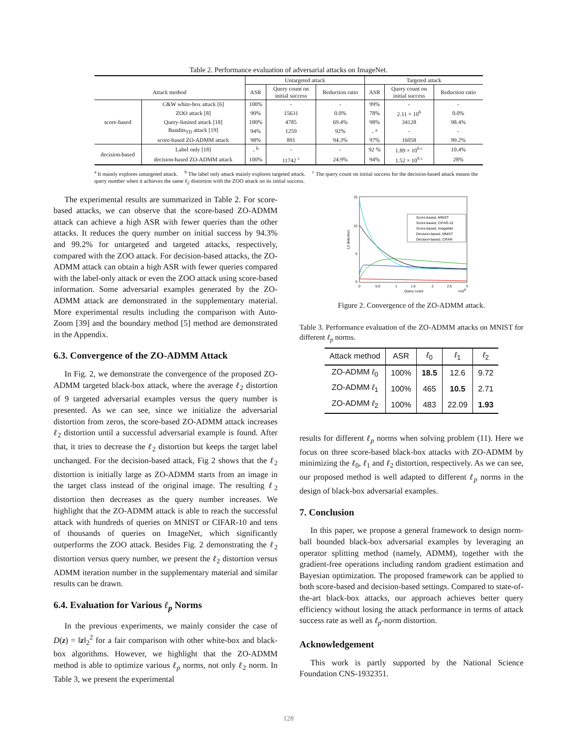Table 2. Performance evaluation of adversarial attacks on ImageNet.
| | | Untargeted attack | | | Targeted attack | | |
| --- | --- | --- | --- | --- | --- | --- | --- |
| Attack method | | ASR | Query count on initial success | Reduction ratio | ASR | Query count on initial success | Reduction ratio |
| score-based | C&W white-box attack [6] | 100% | - | - | 99% | - | - |
| | ZOO attack [8] | 90% | 15631 | 0.0% | 78% | 2.11 × 10<sup>6</sup> | 0.0% |
| | Query-limited attack [18] | 100% | 4785 | 69.4% | 98% | 34128 | 98.4% |
| | Bandits<sub>TD</sub> attack [19] | 94% | 1259 | 92% | - <sup>a</sup> | - | - |
| | score-based ZO-ADMM attack | 98% | 891 | 94.3% | 97% | 16058 | 99.2% |
| decision-based | Label only [18] | - <sup>b</sup> | - | - | 92 % | 1.89 × 10<sup>6 c</sup> | 10.4% |
| | decision-based ZO-ADMM attack | 100% | 11742 <sup>c</sup> | 24.9% | 94% | 1.52 × 10<sup>6 c</sup> | 28% |
<sup>a</sup> It mainly explores untargeted attack. <sup>b</sup> The label only attack mainly explores targeted attack. <sup>c</sup> The query count on initial success for the decision-based attack means the query number when it achieves the same ℓ<sub>2</sub> distortion with the ZOO attack on its initial success.
The experimental results are summarized in Table 2. For score-based attacks, we can observe that the score-based ZO-ADMM attack can achieve a high ASR with fewer queries than the other attacks. It reduces the query number on initial success by 94.3% and 99.2% for untargeted and targeted attacks, respectively, compared with the ZOO attack. For decision-based attacks, the ZO-ADMM attack can obtain a high ASR with fewer queries compared with the label-only attack or even the ZOO attack using score-based information. Some adversarial examples generated by the ZO-ADMM attack are demonstrated in the supplementary material. More experimental results including the comparison with Auto-Zoom [39] and the boundary method [5] method are demonstrated in the Appendix.
6.3. Convergence of the ZO-ADMM Attack
In Fig. 2, we demonstrate the convergence of the proposed ZO-ADMM targeted black-box attack, where the average ℓ<sub>2</sub> distortion of 9 targeted adversarial examples versus the query number is presented. As we can see, since we initialize the adversarial distortion from zeros, the score-based ZO-ADMM attack increases ℓ<sub>2</sub> distortion until a successful adversarial example is found. After that, it tries to decrease the ℓ<sub>2</sub> distortion but keeps the target label unchanged. For the decision-based attack, Fig 2 shows that the ℓ<sub>2</sub> distortion is initially large as ZO-ADMM starts from an image in the target class instead of the original image. The resulting ℓ<sub>2</sub> distortion then decreases as the query number increases. We highlight that the ZO-ADMM attack is able to reach the successful attack with hundreds of queries on MNIST or CIFAR-10 and tens of thousands of queries on ImageNet, which significantly outperforms the ZOO attack. Besides Fig. 2 demonstrating the ℓ<sub>2</sub> distortion versus query number, we present the ℓ<sub>2</sub> distortion versus ADMM iteration number in the supplementary material and similar results can be drawn.
6.4. Evaluation for Various ℓ<sub>p</sub> Norms
In the previous experiments, we mainly consider the case of D(z) = ‖z‖<sub>2</sub><sup>2</sup> for a fair comparison with other white-box and black-box algorithms. However, we highlight that the ZO-ADMM method is able to optimize various ℓ<sub>p</sub> norms, not only ℓ<sub>2</sub> norm. In Table 3, we present the experimental
15
10
5
0
0
0.5
1
1.5
2
2.5
3
Query count
×104
L2 distortion
Score-based, MNIST
Score-based, CIFAR-10
Score-based, ImageNet
Decision-based, MNIST
Decision-based, CIFAR
Figure 2. Convergence of the ZO-ADMM attack.
Table 3. Performance evaluation of the ZO-ADMM attacks on MNIST for different ℓ<sub>p</sub> norms.
| Attack method | ASR | ℓ<sub>0</sub> | ℓ<sub>1</sub> | ℓ<sub>2</sub> |
| --- | --- | --- | --- | --- |
| ZO-ADMM ℓ<sub>0</sub> | 100% | 18.5 | 12.6 | 9.72 |
| ZO-ADMM ℓ<sub>1</sub> | 100% | 465 | 10.5 | 2.71 |
| ZO-ADMM ℓ<sub>2</sub> | 100% | 483 | 22.09 | 1.93 |
results for different ℓ<sub>p</sub> norms when solving problem (11). Here we focus on three score-based black-box attacks with ZO-ADMM by minimizing the ℓ<sub>0</sub>, ℓ<sub>1</sub> and ℓ<sub>2</sub> distortion, respectively. As we can see, our proposed method is well adapted to different ℓ<sub>p</sub> norms in the design of black-box adversarial examples.
7. Conclusion
In this paper, we propose a general framework to design norm-ball bounded black-box adversarial examples by leveraging an operator splitting method (namely, ADMM), together with the gradient-free operations including random gradient estimation and Bayesian optimization. The proposed framework can be applied to both score-based and decision-based settings. Compared to state-of-the-art black-box attacks, our approach achieves better query efficiency without losing the attack performance in terms of attack success rate as well as ℓ<sub>p</sub>-norm distortion.
Acknowledgement
This work is partly supported by the National Science Foundation CNS-1932351.
128